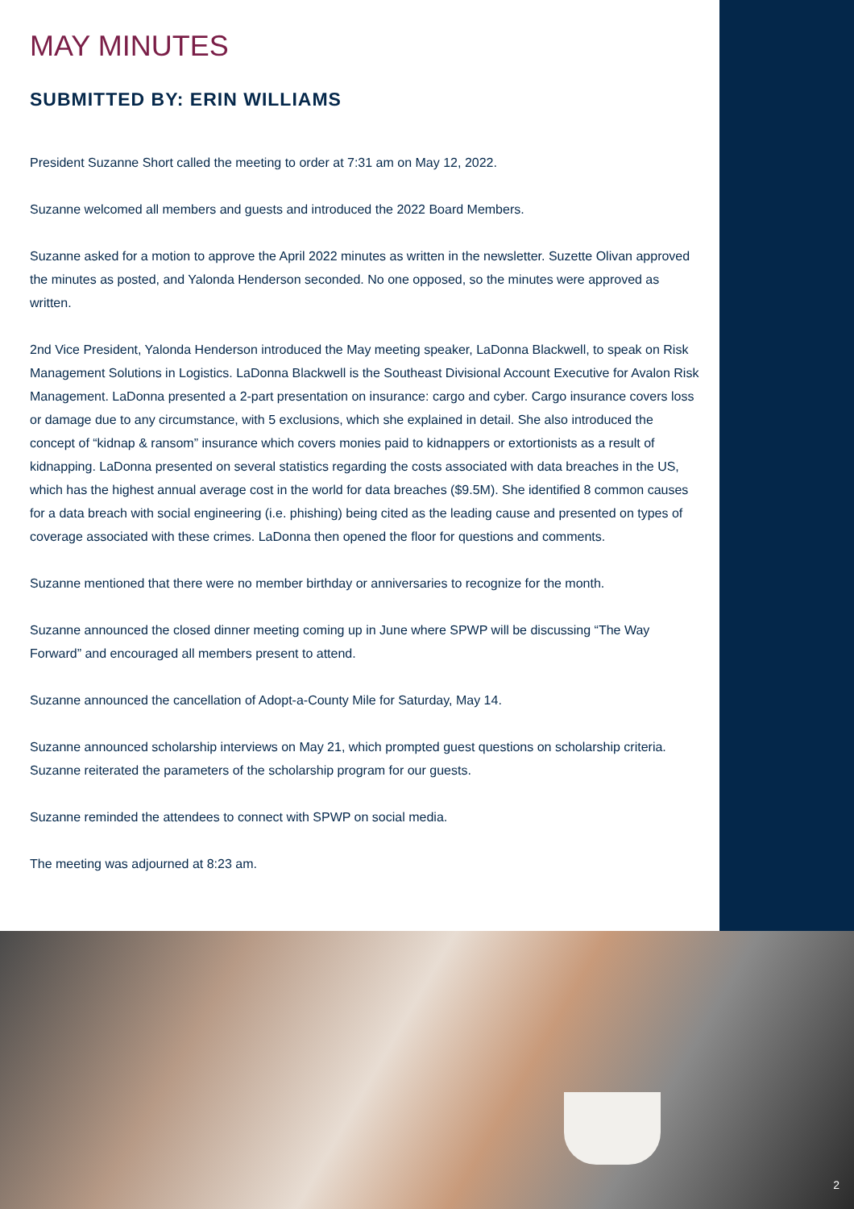MAY MINUTES
SUBMITTED BY: ERIN WILLIAMS
President Suzanne Short called the meeting to order at 7:31 am on May 12, 2022.
Suzanne welcomed all members and guests and introduced the 2022 Board Members.
Suzanne asked for a motion to approve the April 2022 minutes as written in the newsletter. Suzette Olivan approved the minutes as posted, and Yalonda Henderson seconded. No one opposed, so the minutes were approved as written.
2nd Vice President, Yalonda Henderson introduced the May meeting speaker, LaDonna Blackwell, to speak on Risk Management Solutions in Logistics. LaDonna Blackwell is the Southeast Divisional Account Executive for Avalon Risk Management. LaDonna presented a 2-part presentation on insurance: cargo and cyber. Cargo insurance covers loss or damage due to any circumstance, with 5 exclusions, which she explained in detail. She also introduced the concept of “kidnap & ransom” insurance which covers monies paid to kidnappers or extortionists as a result of kidnapping. LaDonna presented on several statistics regarding the costs associated with data breaches in the US, which has the highest annual average cost in the world for data breaches ($9.5M). She identified 8 common causes for a data breach with social engineering (i.e. phishing) being cited as the leading cause and presented on types of coverage associated with these crimes. LaDonna then opened the floor for questions and comments.
Suzanne mentioned that there were no member birthday or anniversaries to recognize for the month.
Suzanne announced the closed dinner meeting coming up in June where SPWP will be discussing “The Way Forward” and encouraged all members present to attend.
Suzanne announced the cancellation of Adopt-a-County Mile for Saturday, May 14.
Suzanne announced scholarship interviews on May 21, which prompted guest questions on scholarship criteria. Suzanne reiterated the parameters of the scholarship program for our guests.
Suzanne reminded the attendees to connect with SPWP on social media.
The meeting was adjourned at 8:23 am.
2